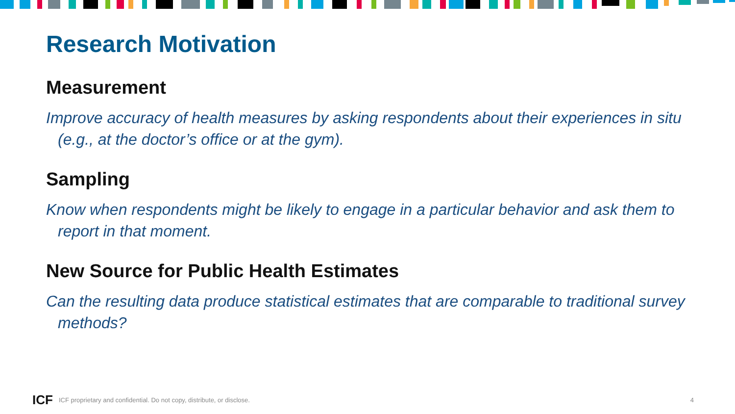Research Motivation
Measurement
Improve accuracy of health measures by asking respondents about their experiences in situ (e.g., at the doctor’s office or at the gym).
Sampling
Know when respondents might be likely to engage in a particular behavior and ask them to report in that moment.
New Source for Public Health Estimates
Can the resulting data produce statistical estimates that are comparable to traditional survey methods?
ICF ICF proprietary and confidential. Do not copy, distribute, or disclose. 4